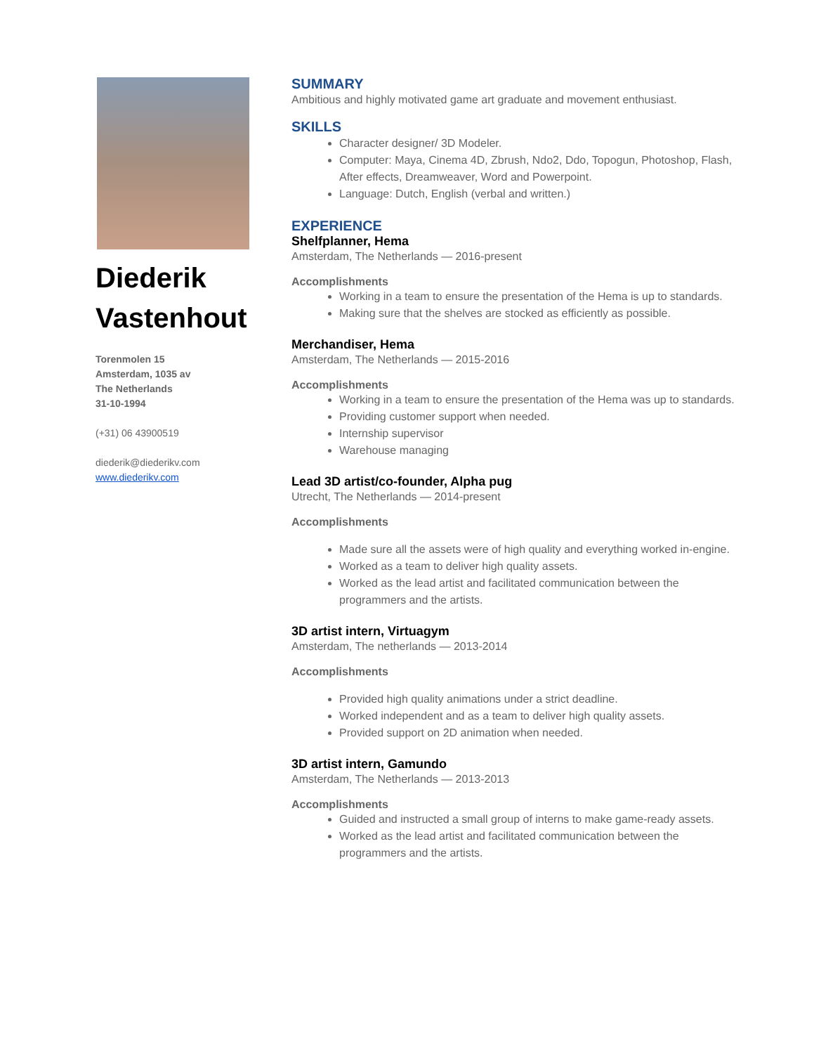Diederik Vastenhout
Torenmolen 15
Amsterdam, 1035 av
The Netherlands
31-10-1994
(+31) 06 43900519
diederik@diederikv.com
www.diederikv.com
SUMMARY
Ambitious and highly motivated game art graduate and movement enthusiast.
SKILLS
Character designer/ 3D Modeler.
Computer: Maya, Cinema 4D, Zbrush, Ndo2, Ddo, Topogun, Photoshop, Flash, After effects, Dreamweaver, Word and Powerpoint.
Language: Dutch, English (verbal and written.)
EXPERIENCE
Shelfplanner, Hema
Amsterdam, The Netherlands — 2016-present
Accomplishments
Working in a team to ensure the presentation of the Hema is up to standards.
Making sure that the shelves are stocked as efficiently as possible.
Merchandiser, Hema
Amsterdam, The Netherlands — 2015-2016
Accomplishments
Working in a team to ensure the presentation of the Hema was up to standards.
Providing customer support when needed.
Internship supervisor
Warehouse managing
Lead 3D artist/co-founder, Alpha pug
Utrecht, The Netherlands — 2014-present
Accomplishments
Made sure all the assets were of high quality and everything worked in-engine.
Worked as a team to deliver high quality assets.
Worked as the lead artist and facilitated communication between the programmers and the artists.
3D artist intern, Virtuagym
Amsterdam, The netherlands — 2013-2014
Accomplishments
Provided high quality animations under a strict deadline.
Worked independent and as a team to deliver high quality assets.
Provided support on 2D animation when needed.
3D artist intern, Gamundo
Amsterdam, The Netherlands — 2013-2013
Accomplishments
Guided and instructed a small group of interns to make game-ready assets.
Worked as the lead artist and facilitated communication between the programmers and the artists.